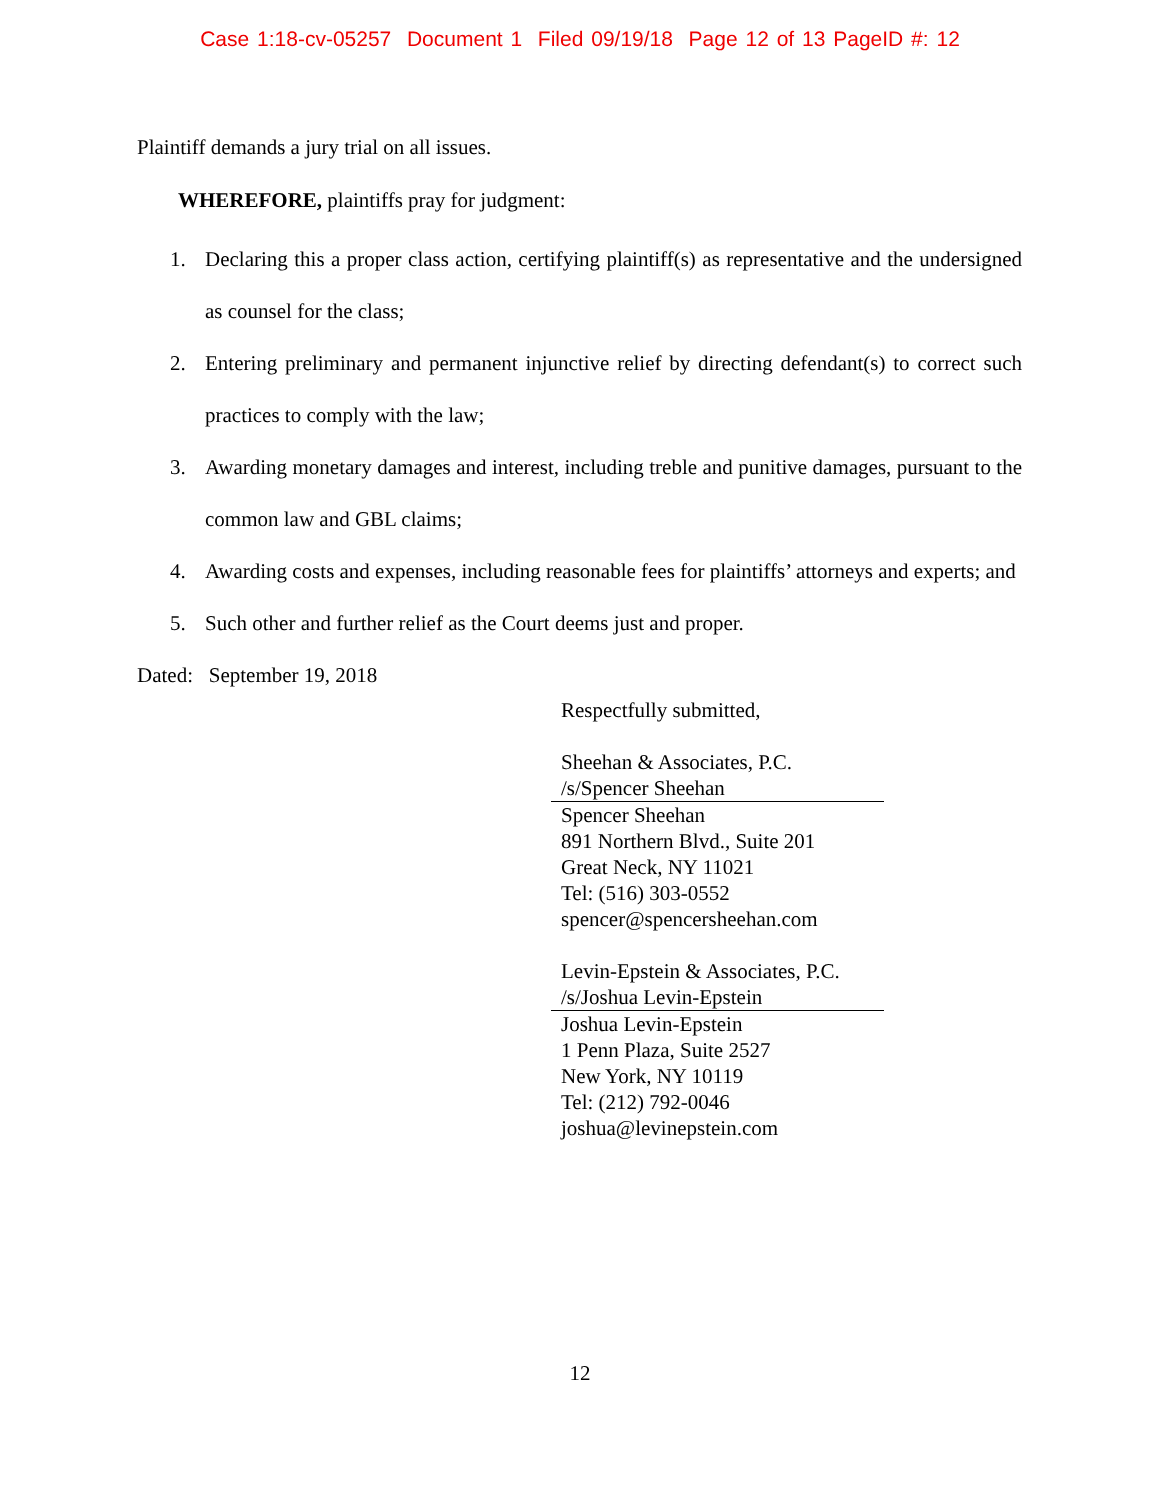Case 1:18-cv-05257 Document 1 Filed 09/19/18 Page 12 of 13 PageID #: 12
Plaintiff demands a jury trial on all issues.
WHEREFORE, plaintiffs pray for judgment:
1. Declaring this a proper class action, certifying plaintiff(s) as representative and the undersigned as counsel for the class;
2. Entering preliminary and permanent injunctive relief by directing defendant(s) to correct such practices to comply with the law;
3. Awarding monetary damages and interest, including treble and punitive damages, pursuant to the common law and GBL claims;
4. Awarding costs and expenses, including reasonable fees for plaintiffs’ attorneys and experts; and
5. Such other and further relief as the Court deems just and proper.
Dated: September 19, 2018
Respectfully submitted,
Sheehan & Associates, P.C.
/s/Spencer Sheehan
Spencer Sheehan
891 Northern Blvd., Suite 201
Great Neck, NY 11021
Tel: (516) 303-0552
spencer@spencersheehan.com
Levin-Epstein & Associates, P.C.
/s/Joshua Levin-Epstein
Joshua Levin-Epstein
1 Penn Plaza, Suite 2527
New York, NY 10119
Tel: (212) 792-0046
joshua@levinepstein.com
12